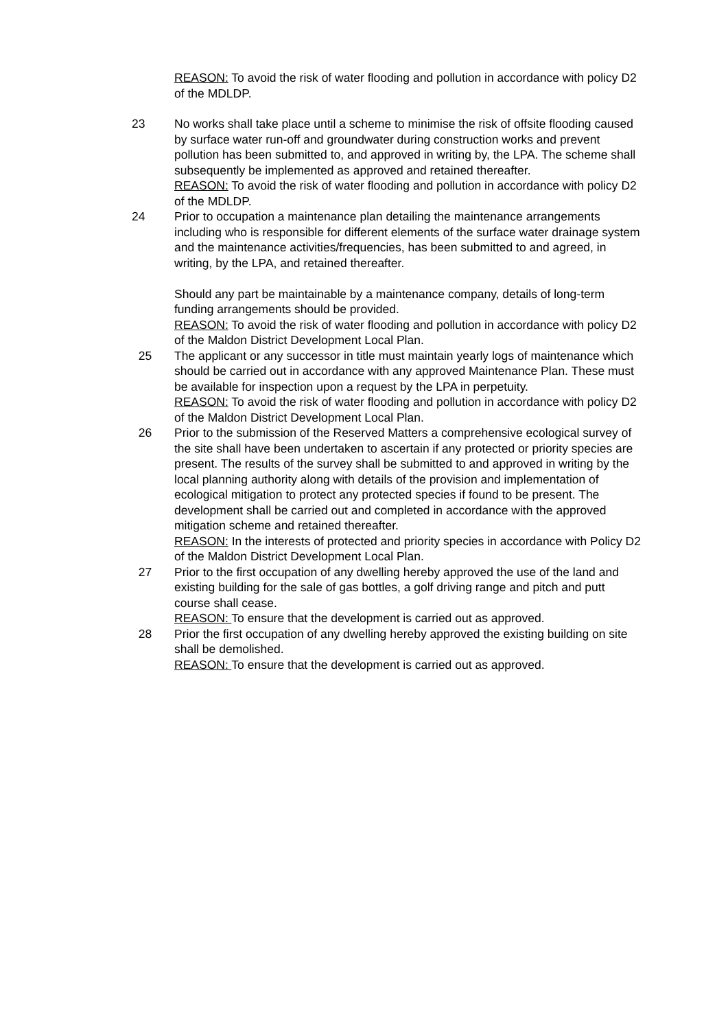REASON: To avoid the risk of water flooding and pollution in accordance with policy D2 of the MDLDP.
23 No works shall take place until a scheme to minimise the risk of offsite flooding caused by surface water run-off and groundwater during construction works and prevent pollution has been submitted to, and approved in writing by, the LPA. The scheme shall subsequently be implemented as approved and retained thereafter.
REASON: To avoid the risk of water flooding and pollution in accordance with policy D2 of the MDLDP.
24 Prior to occupation a maintenance plan detailing the maintenance arrangements including who is responsible for different elements of the surface water drainage system and the maintenance activities/frequencies, has been submitted to and agreed, in writing, by the LPA, and retained thereafter.
Should any part be maintainable by a maintenance company, details of long-term funding arrangements should be provided.
REASON: To avoid the risk of water flooding and pollution in accordance with policy D2 of the Maldon District Development Local Plan.
25 The applicant or any successor in title must maintain yearly logs of maintenance which should be carried out in accordance with any approved Maintenance Plan. These must be available for inspection upon a request by the LPA in perpetuity.
REASON: To avoid the risk of water flooding and pollution in accordance with policy D2 of the Maldon District Development Local Plan.
26 Prior to the submission of the Reserved Matters a comprehensive ecological survey of the site shall have been undertaken to ascertain if any protected or priority species are present. The results of the survey shall be submitted to and approved in writing by the local planning authority along with details of the provision and implementation of ecological mitigation to protect any protected species if found to be present. The development shall be carried out and completed in accordance with the approved mitigation scheme and retained thereafter.
REASON: In the interests of protected and priority species in accordance with Policy D2 of the Maldon District Development Local Plan.
27 Prior to the first occupation of any dwelling hereby approved the use of the land and existing building for the sale of gas bottles, a golf driving range and pitch and putt course shall cease.
REASON: To ensure that the development is carried out as approved.
28 Prior the first occupation of any dwelling hereby approved the existing building on site shall be demolished.
REASON: To ensure that the development is carried out as approved.